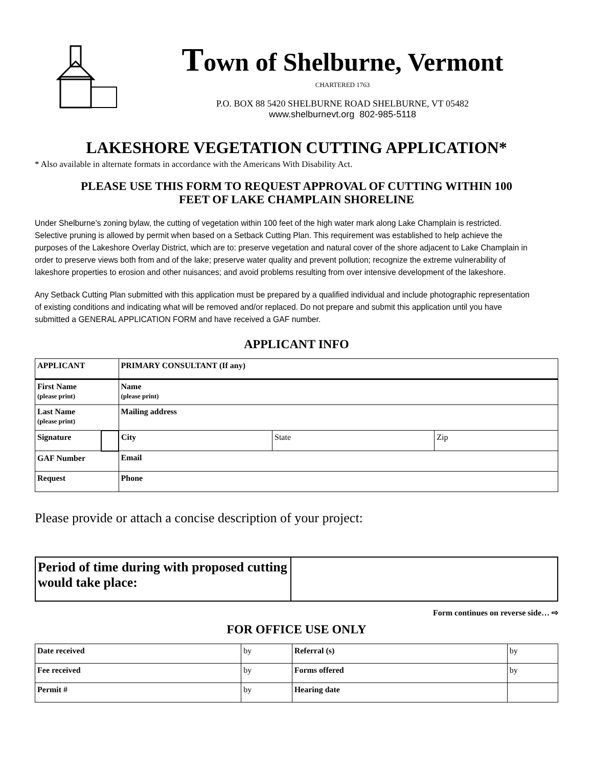Town of Shelburne, Vermont
CHARTERED 1763
P.O. BOX 88 5420 SHELBURNE ROAD SHELBURNE, VT 05482
www.shelburnevt.org 802-985-5118
LAKESHORE VEGETATION CUTTING APPLICATION*
* Also available in alternate formats in accordance with the Americans With Disability Act.
PLEASE USE THIS FORM TO REQUEST APPROVAL OF CUTTING WITHIN 100
FEET OF LAKE CHAMPLAIN SHORELINE
Under Shelburne’s zoning bylaw, the cutting of vegetation within 100 feet of the high water mark along Lake Champlain is restricted. Selective pruning is allowed by permit when based on a Setback Cutting Plan. This requirement was established to help achieve the purposes of the Lakeshore Overlay District, which are to: preserve vegetation and natural cover of the shore adjacent to Lake Champlain in order to preserve views both from and of the lake; preserve water quality and prevent pollution; recognize the extreme vulnerability of lakeshore properties to erosion and other nuisances; and avoid problems resulting from over intensive development of the lakeshore.
Any Setback Cutting Plan submitted with this application must be prepared by a qualified individual and include photographic representation of existing conditions and indicating what will be removed and/or replaced. Do not prepare and submit this application until you have submitted a GENERAL APPLICATION FORM and have received a GAF number.
APPLICANT INFO
| APPLICANT | | PRIMARY CONSULTANT (If any) | | |
| First Name (please print) | | Name (please print) | | |
| Last Name (please print) | | Mailing address | | |
| Signature | | City | State | Zip |
| GAF Number | | Email | | |
| Request | | Phone | | |
Please provide or attach a concise description of your project:
| Period of time during with proposed cutting would take place: | |
Form continues on reverse side… ⇨
FOR OFFICE USE ONLY
| Date received | by | Referral (s) | by |
| Fee received | by | Forms offered | by |
| Permit # | by | Hearing date | |